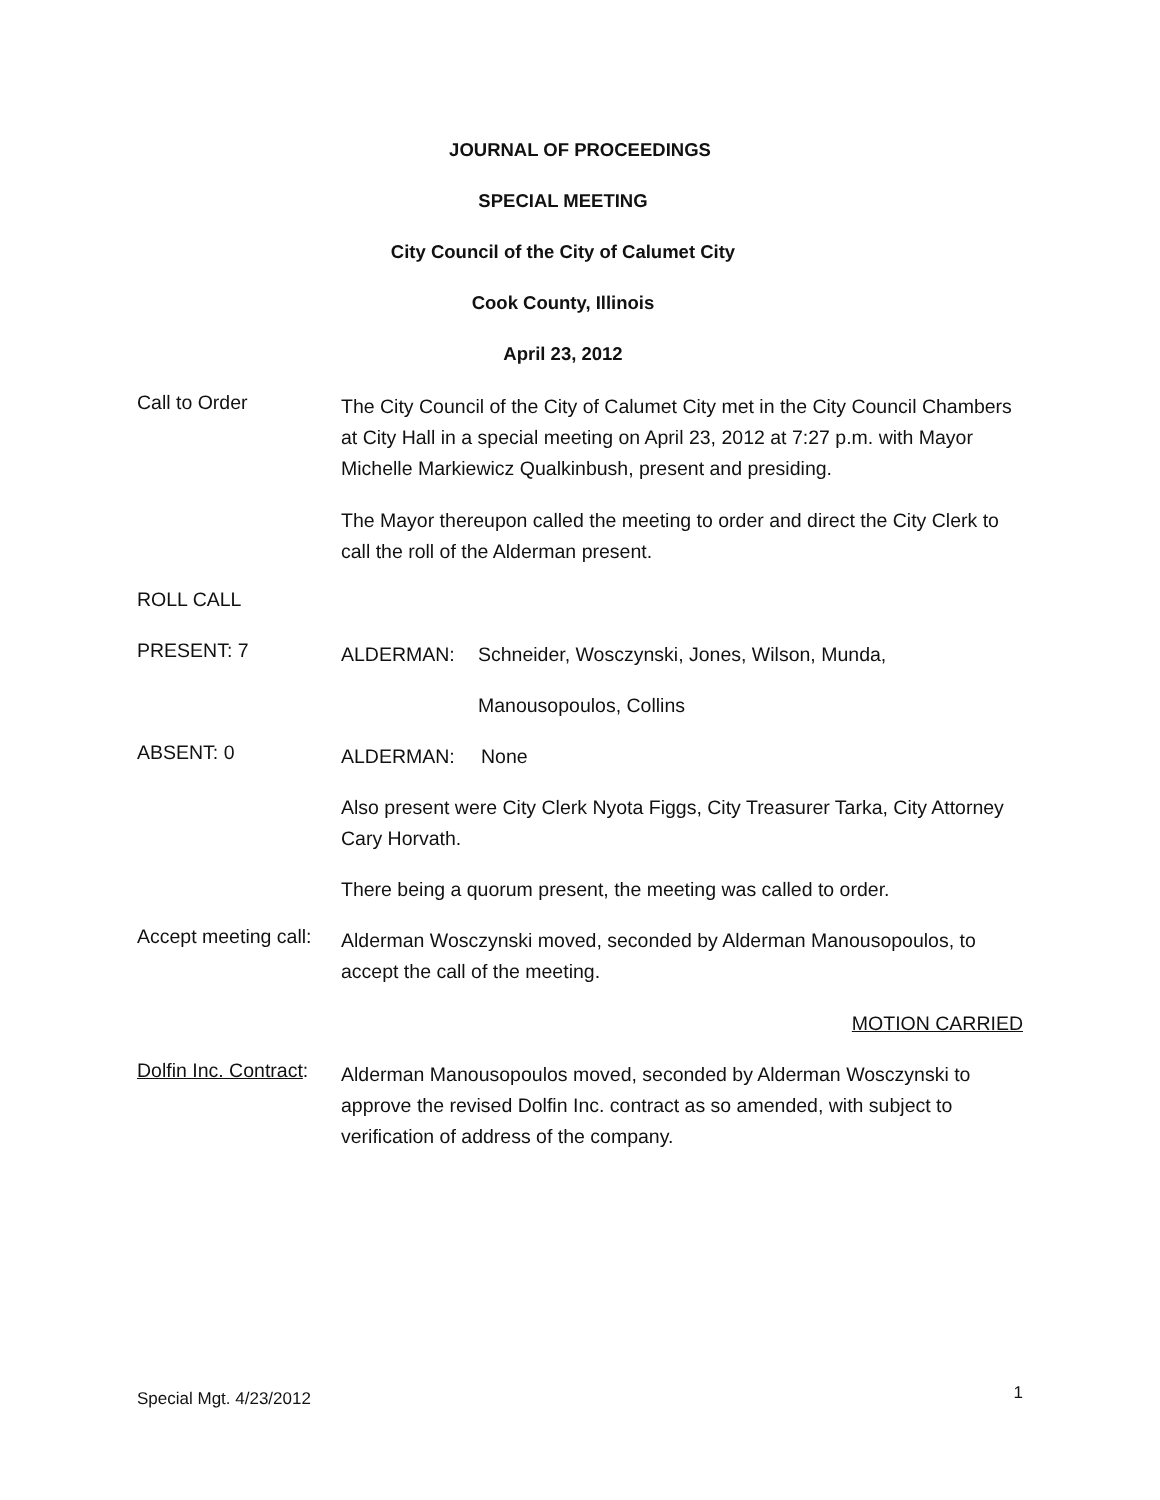JOURNAL OF PROCEEDINGS
SPECIAL MEETING
City Council of the City of Calumet City
Cook County, Illinois
April 23, 2012
Call to Order
The City Council of the City of Calumet City met in the City Council Chambers at City Hall in a special meeting on April 23, 2012 at 7:27 p.m. with Mayor Michelle Markiewicz Qualkinbush, present and presiding.
The Mayor thereupon called the meeting to order and direct the City Clerk to call the roll of the Alderman present.
ROLL CALL
PRESENT: 7
ALDERMAN: Schneider, Wosczynski, Jones, Wilson, Munda,
Manousopoulos, Collins
ABSENT: 0
ALDERMAN: None
Also present were City Clerk Nyota Figgs, City Treasurer Tarka, City Attorney Cary Horvath.
There being a quorum present, the meeting was called to order.
Accept meeting call:
Alderman Wosczynski moved, seconded by Alderman Manousopoulos, to accept the call of the meeting.
MOTION CARRIED
Dolfin Inc. Contract:
Alderman Manousopoulos moved, seconded by Alderman Wosczynski to approve the revised Dolfin Inc. contract as so amended, with subject to verification of address of the company.
Special Mgt. 4/23/2012
1